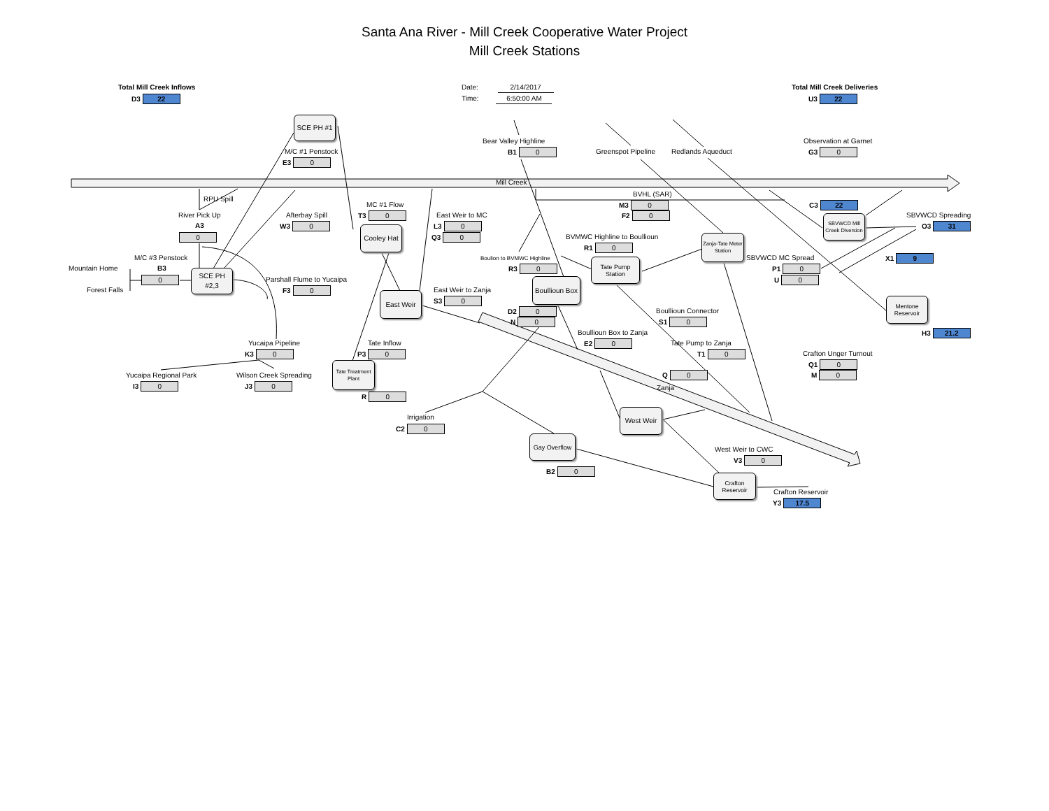Santa Ana River - Mill Creek Cooperative Water Project
Mill Creek Stations
Total Mill Creek Inflows
Date: 2/14/2017
Total Mill Creek Deliveries
D3 22
Time: 6:50:00 AM
U3 22
SCE PH #1
Bear Valley Highline
Observation at Garnet
M/C #1 Penstock
B1 0
Greenspot Pipeline
Redlands Aqueduct
G3 0
E3 0
Mill Creek
BVHL (SAR)
RPU Spill
MC #1 Flow
M3 0
C3 22
River Pick Up
Afterbay Spill
T3 0
East Weir to MC
F2 0
SBVWCD Spreading
SBVWCD Mill Creek Diversion
A3
W3 0
Cooley Hat
L3 0
O3 31
0
Q3 0
BVMWC Highline to Boullioun
Zanja-Tate Meter Station
R1 0
M/C #3 Penstock
Boulion to BVMWC Highline
Tate Pump Station
SBVWCD MC Spread
X1 9
Mountain Home
B3
R3 0
P1 0
SCE PH #2,3
0
Parshall Flume to Yucaipa
Boullioun Box
U 0
Forest Falls
F3 0
East Weir to Zanja
East Weir
S3 0
Mentone Reservoir
D2 0
Boullioun Connector
N 0
S1 0
Boullioun Box to Zanja
H3 21.2
E2 0
Yucaipa Pipeline
Tate Inflow
Tate Pump to Zanja
K3 0
P3 0
T1 0
Crafton Unger Turnout
Tate Treatment Plant
Q1 0
Yucaipa Regional Park
Wilson Creek Spreading
Q 0
M 0
Zanja
I3 0
J3 0
R 0
West Weir
Irrigation
C2 0
Gay Overflow
West Weir to CWC
V3 0
B2 0
Crafton Reservoir
Crafton Reservoir
Y3 17.5